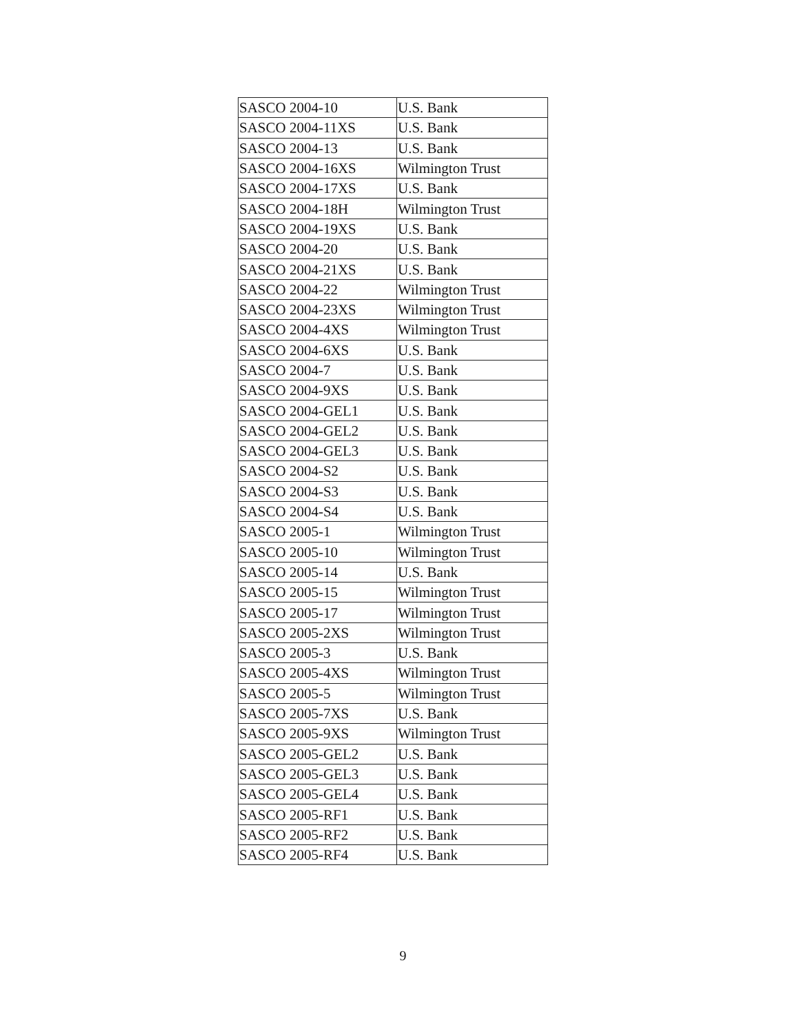| SASCO 2004-10 | U.S. Bank |
| SASCO 2004-11XS | U.S. Bank |
| SASCO 2004-13 | U.S. Bank |
| SASCO 2004-16XS | Wilmington Trust |
| SASCO 2004-17XS | U.S. Bank |
| SASCO 2004-18H | Wilmington Trust |
| SASCO 2004-19XS | U.S. Bank |
| SASCO 2004-20 | U.S. Bank |
| SASCO 2004-21XS | U.S. Bank |
| SASCO 2004-22 | Wilmington Trust |
| SASCO 2004-23XS | Wilmington Trust |
| SASCO 2004-4XS | Wilmington Trust |
| SASCO 2004-6XS | U.S. Bank |
| SASCO 2004-7 | U.S. Bank |
| SASCO 2004-9XS | U.S. Bank |
| SASCO 2004-GEL1 | U.S. Bank |
| SASCO 2004-GEL2 | U.S. Bank |
| SASCO 2004-GEL3 | U.S. Bank |
| SASCO 2004-S2 | U.S. Bank |
| SASCO 2004-S3 | U.S. Bank |
| SASCO 2004-S4 | U.S. Bank |
| SASCO 2005-1 | Wilmington Trust |
| SASCO 2005-10 | Wilmington Trust |
| SASCO 2005-14 | U.S. Bank |
| SASCO 2005-15 | Wilmington Trust |
| SASCO 2005-17 | Wilmington Trust |
| SASCO 2005-2XS | Wilmington Trust |
| SASCO 2005-3 | U.S. Bank |
| SASCO 2005-4XS | Wilmington Trust |
| SASCO 2005-5 | Wilmington Trust |
| SASCO 2005-7XS | U.S. Bank |
| SASCO 2005-9XS | Wilmington Trust |
| SASCO 2005-GEL2 | U.S. Bank |
| SASCO 2005-GEL3 | U.S. Bank |
| SASCO 2005-GEL4 | U.S. Bank |
| SASCO 2005-RF1 | U.S. Bank |
| SASCO 2005-RF2 | U.S. Bank |
| SASCO 2005-RF4 | U.S. Bank |
9